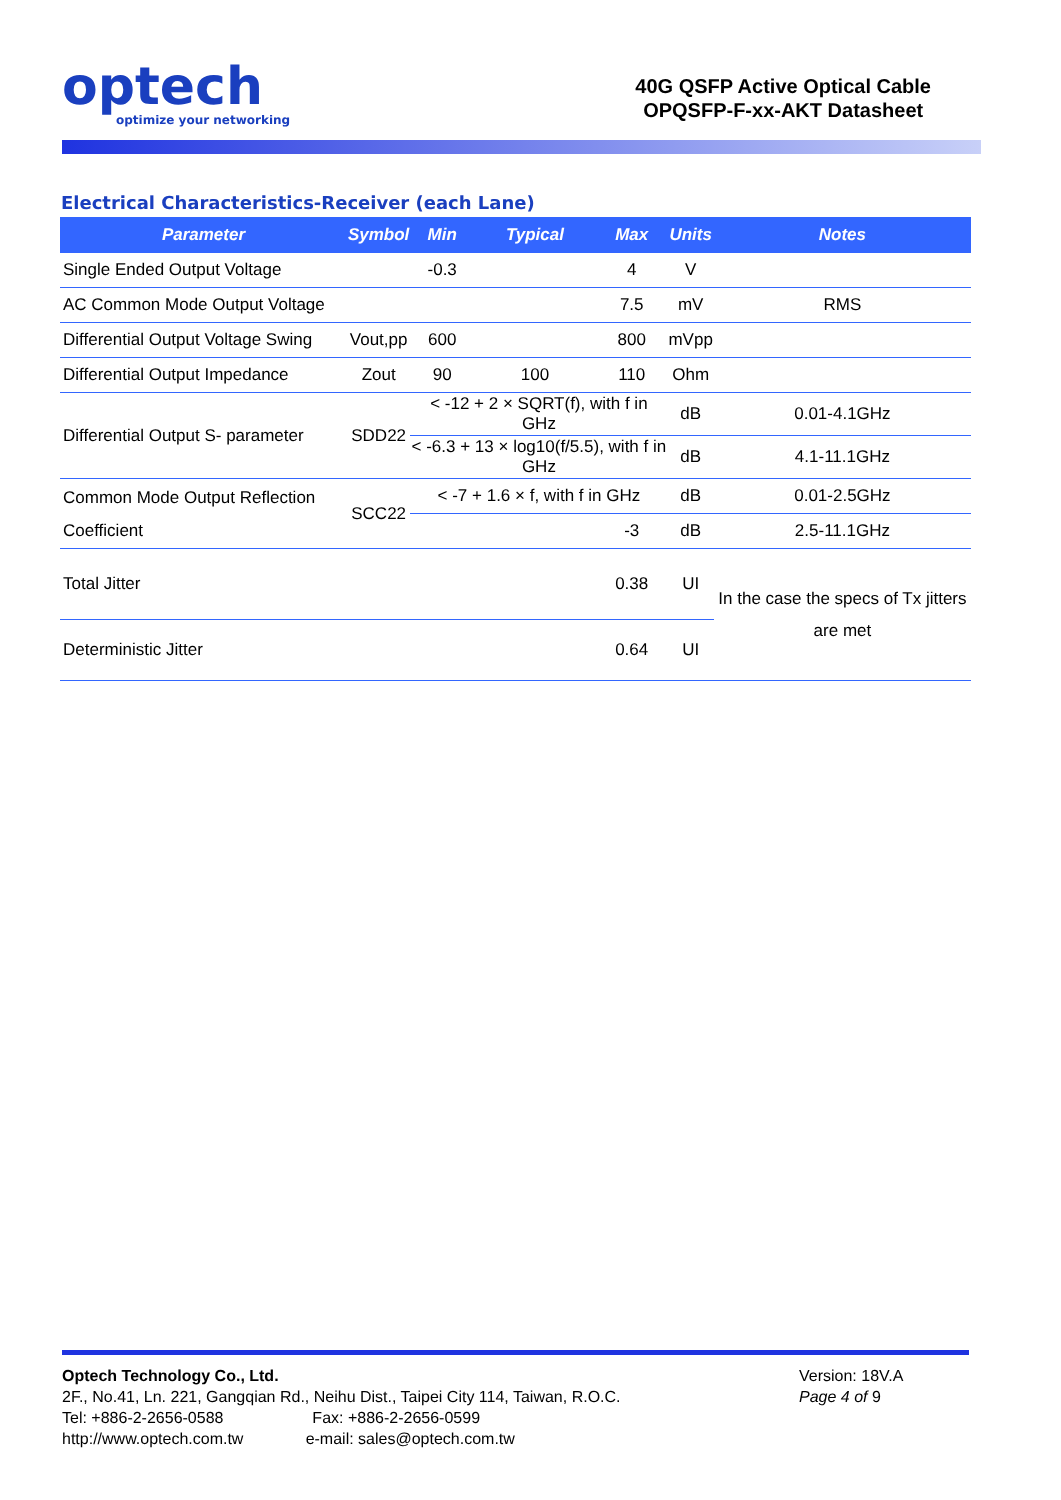optech
optimize your networking
40G QSFP Active Optical Cable
OPQSFP-F-xx-AKT Datasheet
Electrical Characteristics-Receiver (each Lane)
| Parameter | Symbol | Min | Typical | Max | Units | Notes |
| --- | --- | --- | --- | --- | --- | --- |
| Single Ended Output Voltage | | -0.3 | | 4 | V | |
| AC Common Mode Output Voltage | | | | 7.5 | mV | RMS |
| Differential Output Voltage Swing | Vout,pp | 600 | | 800 | mVpp | |
| Differential Output Impedance | Zout | 90 | 100 | 110 | Ohm | |
| Differential Output S- parameter | SDD22 | < -12 + 2 × SQRT(f), with f in GHz | | | dB | 0.01-4.1GHz |
| | | < -6.3 + 13 × log10(f/5.5), with f in GHz | | | dB | 4.1-11.1GHz |
| Common Mode Output Reflection Coefficient | SCC22 | < -7 + 1.6 × f, with f in GHz | | | dB | 0.01-2.5GHz |
| | | | | -3 | dB | 2.5-11.1GHz |
| Total Jitter | | | | 0.38 | UI | In the case the specs of Tx jitters are met |
| Deterministic Jitter | | | | 0.64 | UI | |
Optech Technology Co., Ltd.
2F., No.41, Ln. 221, Gangqian Rd., Neihu Dist., Taipei City 114, Taiwan, R.O.C.
Tel: +886-2-2656-0588 Fax: +886-2-2656-0599
http://www.optech.com.tw e-mail: sales@optech.com.tw
Version: 18V.A
Page 4 of 9